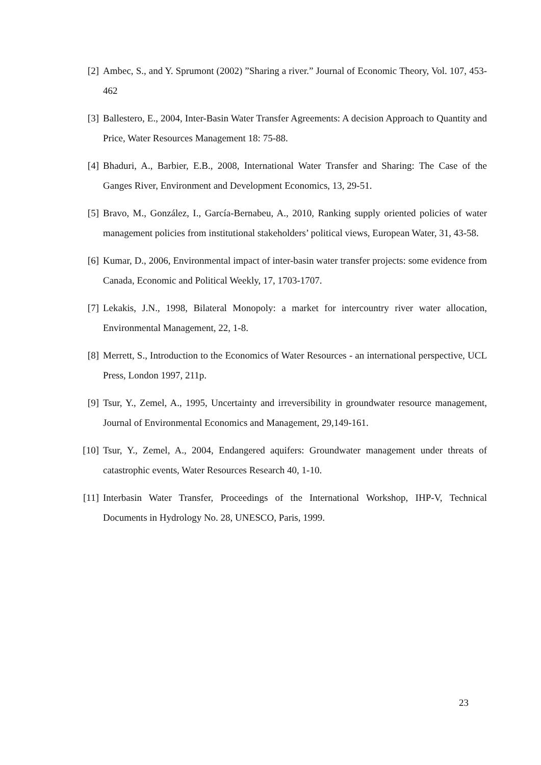[2] Ambec, S., and Y. Sprumont (2002) ”Sharing a river.” Journal of Economic Theory, Vol. 107, 453-462
[3] Ballestero, E., 2004, Inter-Basin Water Transfer Agreements: A decision Approach to Quantity and Price, Water Resources Management 18: 75-88.
[4] Bhaduri, A., Barbier, E.B., 2008, International Water Transfer and Sharing: The Case of the Ganges River, Environment and Development Economics, 13, 29-51.
[5] Bravo, M., González, I., García-Bernabeu, A., 2010, Ranking supply oriented policies of water management policies from institutional stakeholders’ political views, European Water, 31, 43-58.
[6] Kumar, D., 2006, Environmental impact of inter-basin water transfer projects: some evidence from Canada, Economic and Political Weekly, 17, 1703-1707.
[7] Lekakis, J.N., 1998, Bilateral Monopoly: a market for intercountry river water allocation, Environmental Management, 22, 1-8.
[8] Merrett, S., Introduction to the Economics of Water Resources - an international perspective, UCL Press, London 1997, 211p.
[9] Tsur, Y., Zemel, A., 1995, Uncertainty and irreversibility in groundwater resource management, Journal of Environmental Economics and Management, 29,149-161.
[10]
Tsur, Y., Zemel, A., 2004, Endangered aquifers: Groundwater management under threats of catastrophic events, Water Resources Research 40, 1-10.
[11]
Interbasin Water Transfer, Proceedings of the International Workshop, IHP-V, Technical Documents in Hydrology No. 28, UNESCO, Paris, 1999.
23